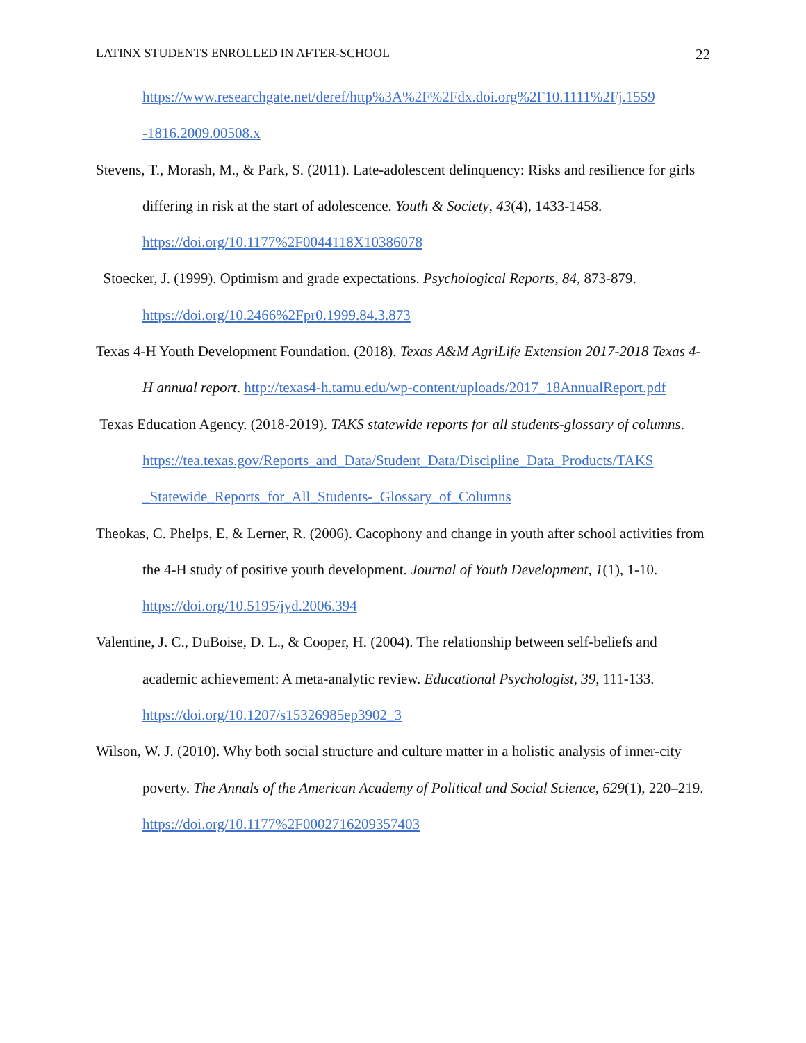LATINX STUDENTS ENROLLED IN AFTER-SCHOOL 22
https://www.researchgate.net/deref/http%3A%2F%2Fdx.doi.org%2F10.1111%2Fj.1559 -1816.2009.00508.x
Stevens, T., Morash, M., & Park, S. (2011). Late-adolescent delinquency: Risks and resilience for girls differing in risk at the start of adolescence. Youth & Society, 43(4), 1433-1458. https://doi.org/10.1177%2F0044118X10386078
Stoecker, J. (1999). Optimism and grade expectations. Psychological Reports, 84, 873-879. https://doi.org/10.2466%2Fpr0.1999.84.3.873
Texas 4-H Youth Development Foundation. (2018). Texas A&M AgriLife Extension 2017-2018 Texas 4-H annual report. http://texas4-h.tamu.edu/wp-content/uploads/2017_18AnnualReport.pdf
Texas Education Agency. (2018-2019). TAKS statewide reports for all students-glossary of columns. https://tea.texas.gov/Reports_and_Data/Student_Data/Discipline_Data_Products/TAKS _Statewide_Reports_for_All_Students-_Glossary_of_Columns
Theokas, C. Phelps, E, & Lerner, R. (2006). Cacophony and change in youth after school activities from the 4-H study of positive youth development. Journal of Youth Development, 1(1), 1-10. https://doi.org/10.5195/jyd.2006.394
Valentine, J. C., DuBoise, D. L., & Cooper, H. (2004). The relationship between self-beliefs and academic achievement: A meta-analytic review. Educational Psychologist, 39, 111-133. https://doi.org/10.1207/s15326985ep3902_3
Wilson, W. J. (2010). Why both social structure and culture matter in a holistic analysis of inner-city poverty. The Annals of the American Academy of Political and Social Science, 629(1), 220–219. https://doi.org/10.1177%2F0002716209357403